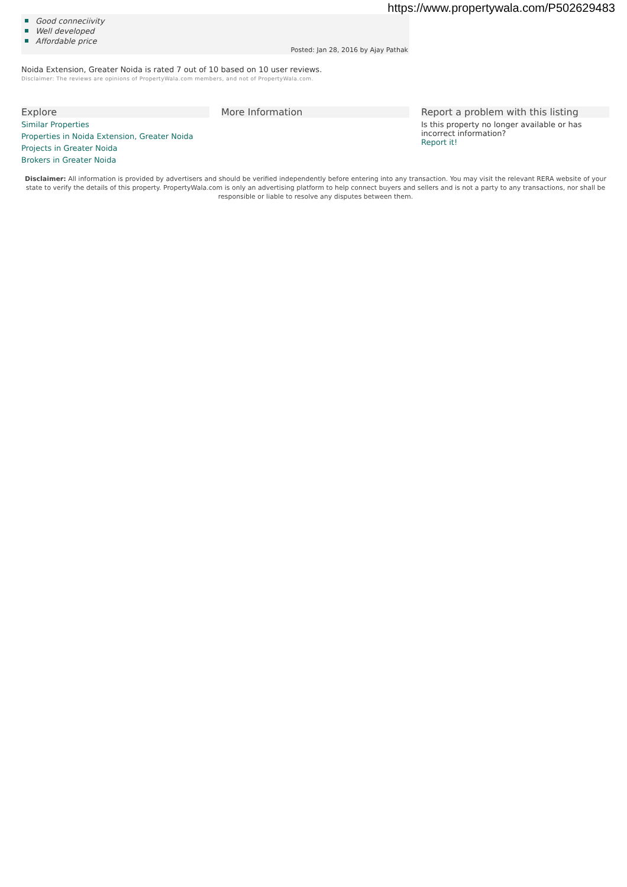https://www.propertywala.com/P502629483
Good conneciivity
Well developed
Affordable price
Posted: Jan 28, 2016 by Ajay Pathak
Noida Extension, Greater Noida is rated 7 out of 10 based on 10 user reviews.
Disclaimer: The reviews are opinions of PropertyWala.com members, and not of PropertyWala.com.
Explore
Similar Properties
Properties in Noida Extension, Greater Noida
Projects in Greater Noida
Brokers in Greater Noida
More Information Report a problem with this listing
Is this property no longer available or has incorrect information?
Report it!
Disclaimer: All information is provided by advertisers and should be verified independently before entering into any transaction. You may visit the relevant RERA website of your state to verify the details of this property. PropertyWala.com is only an advertising platform to help connect buyers and sellers and is not a party to any transactions, nor shall be responsible or liable to resolve any disputes between them.